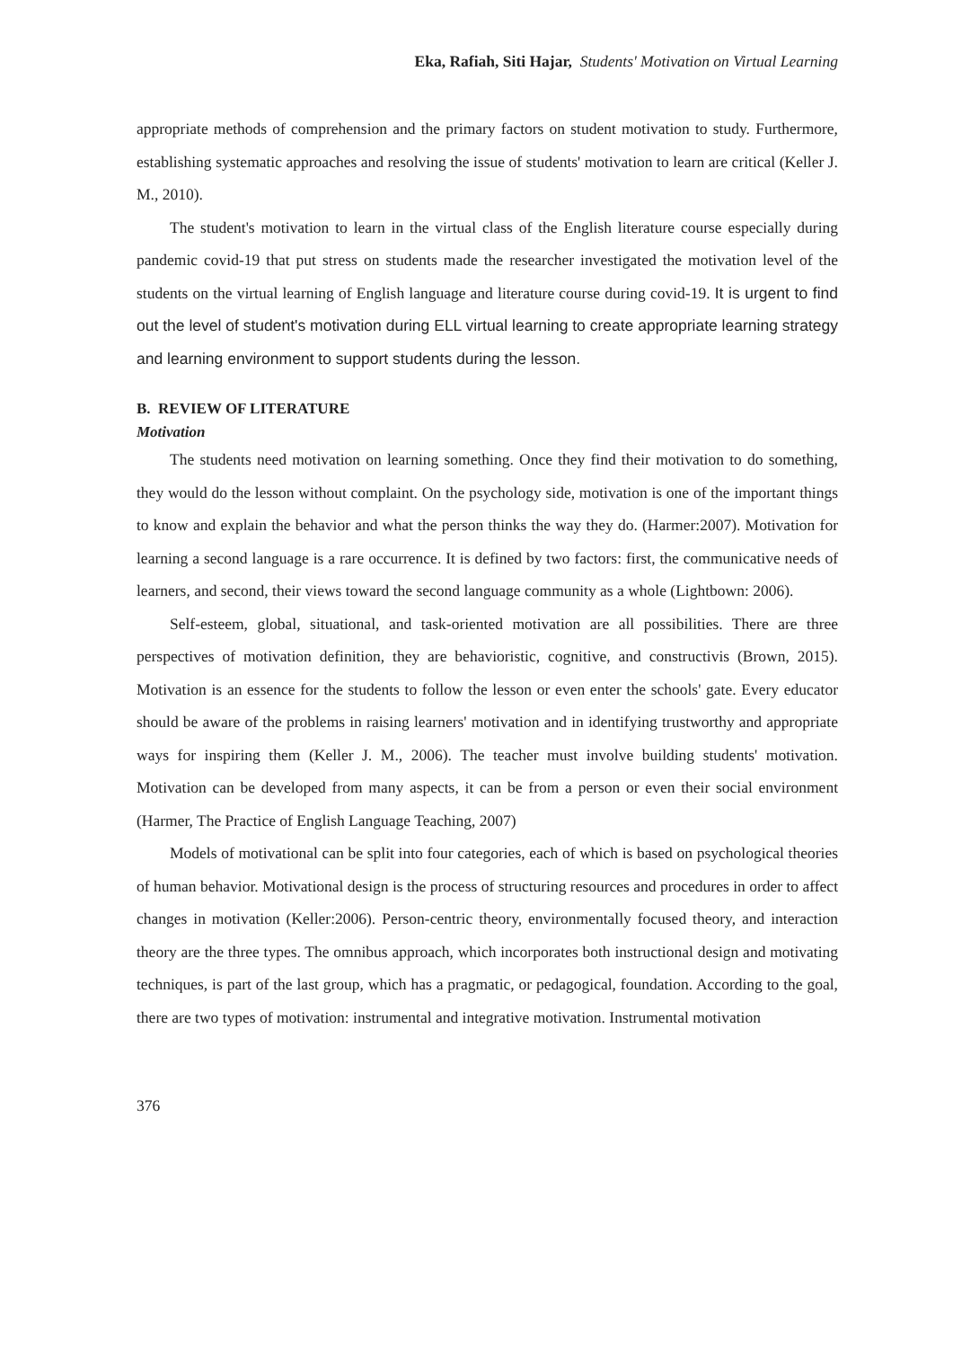Eka, Rafiah, Siti Hajar, Students' Motivation on Virtual Learning
appropriate methods of comprehension and the primary factors on student motivation to study. Furthermore, establishing systematic approaches and resolving the issue of students' motivation to learn are critical (Keller J. M., 2010).
The student's motivation to learn in the virtual class of the English literature course especially during pandemic covid-19 that put stress on students made the researcher investigated the motivation level of the students on the virtual learning of English language and literature course during covid-19. It is urgent to find out the level of student's motivation during ELL virtual learning to create appropriate learning strategy and learning environment to support students during the lesson.
B. REVIEW OF LITERATURE
Motivation
The students need motivation on learning something. Once they find their motivation to do something, they would do the lesson without complaint. On the psychology side, motivation is one of the important things to know and explain the behavior and what the person thinks the way they do. (Harmer:2007). Motivation for learning a second language is a rare occurrence. It is defined by two factors: first, the communicative needs of learners, and second, their views toward the second language community as a whole (Lightbown: 2006).
Self-esteem, global, situational, and task-oriented motivation are all possibilities. There are three perspectives of motivation definition, they are behavioristic, cognitive, and constructivis (Brown, 2015). Motivation is an essence for the students to follow the lesson or even enter the schools' gate. Every educator should be aware of the problems in raising learners' motivation and in identifying trustworthy and appropriate ways for inspiring them (Keller J. M., 2006). The teacher must involve building students' motivation. Motivation can be developed from many aspects, it can be from a person or even their social environment (Harmer, The Practice of English Language Teaching, 2007)
Models of motivational can be split into four categories, each of which is based on psychological theories of human behavior. Motivational design is the process of structuring resources and procedures in order to affect changes in motivation (Keller:2006). Person-centric theory, environmentally focused theory, and interaction theory are the three types. The omnibus approach, which incorporates both instructional design and motivating techniques, is part of the last group, which has a pragmatic, or pedagogical, foundation. According to the goal, there are two types of motivation: instrumental and integrative motivation. Instrumental motivation
376